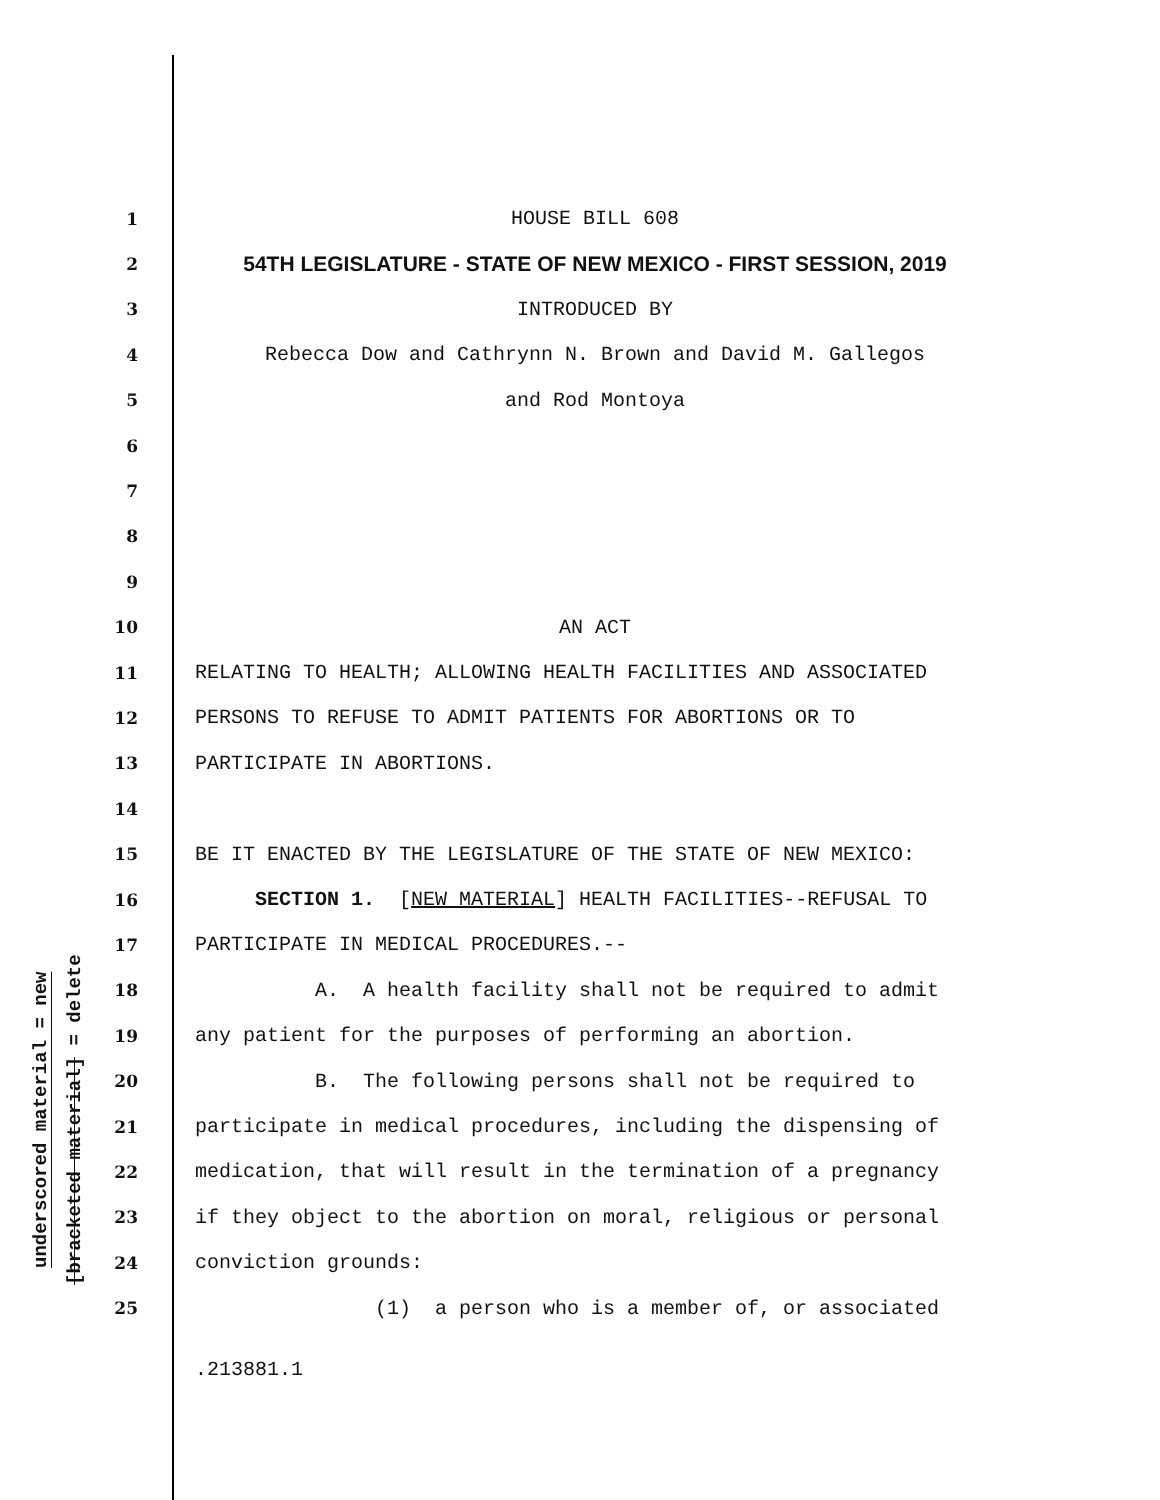underscored material = new
[bracketed material] = delete
1 HOUSE BILL 608
2 54TH LEGISLATURE - STATE OF NEW MEXICO - FIRST SESSION, 2019
3 INTRODUCED BY
4 Rebecca Dow and Cathrynn N. Brown and David M. Gallegos
5 and Rod Montoya
6
7
8
9
10 AN ACT
11 RELATING TO HEALTH; ALLOWING HEALTH FACILITIES AND ASSOCIATED
12 PERSONS TO REFUSE TO ADMIT PATIENTS FOR ABORTIONS OR TO
13 PARTICIPATE IN ABORTIONS.
14
15 BE IT ENACTED BY THE LEGISLATURE OF THE STATE OF NEW MEXICO:
16 SECTION 1. [NEW MATERIAL] HEALTH FACILITIES--REFUSAL TO
17 PARTICIPATE IN MEDICAL PROCEDURES.--
18 A. A health facility shall not be required to admit
19 any patient for the purposes of performing an abortion.
20 B. The following persons shall not be required to
21 participate in medical procedures, including the dispensing of
22 medication, that will result in the termination of a pregnancy
23 if they object to the abortion on moral, religious or personal
24 conviction grounds:
25 (1) a person who is a member of, or associated
.213881.1